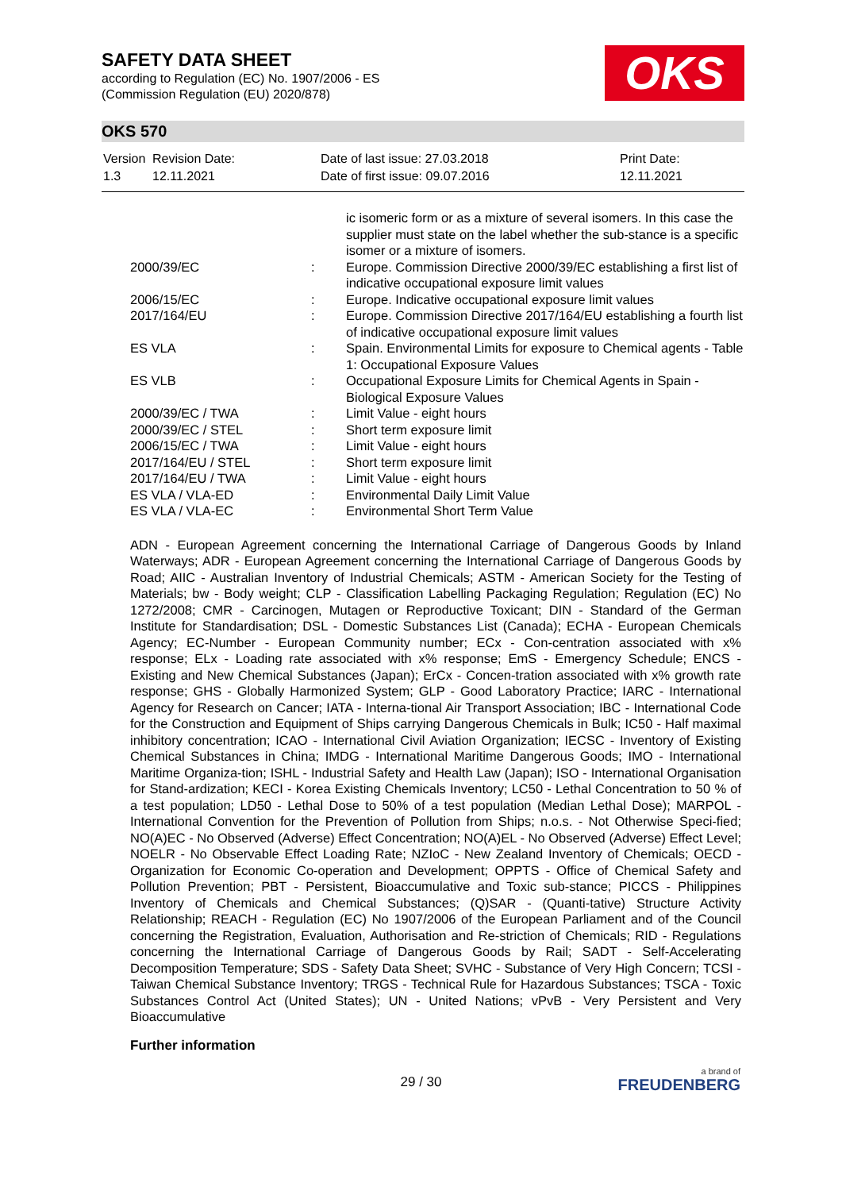SAFETY DATA SHEET
according to Regulation (EC) No. 1907/2006 - ES
(Commission Regulation (EU) 2020/878)
OKS
OKS 570
| Version 1.3 | Revision Date: 12.11.2021 | Date of last issue: 27.03.2018 Date of first issue: 09.07.2016 | Print Date: 12.11.2021 |
| | | ic isomeric form or as a mixture of several isomers. In this case the supplier must state on the label whether the sub-stance is a specific isomer or a mixture of isomers. |
| 2000/39/EC | : | Europe. Commission Directive 2000/39/EC establishing a first list of indicative occupational exposure limit values |
| 2006/15/EC | : | Europe. Indicative occupational exposure limit values |
| 2017/164/EU | : | Europe. Commission Directive 2017/164/EU establishing a fourth list of indicative occupational exposure limit values |
| ES VLA | : | Spain. Environmental Limits for exposure to Chemical agents - Table 1: Occupational Exposure Values |
| ES VLB | : | Occupational Exposure Limits for Chemical Agents in Spain - Biological Exposure Values |
| 2000/39/EC / TWA | : | Limit Value - eight hours |
| 2000/39/EC / STEL | : | Short term exposure limit |
| 2006/15/EC / TWA | : | Limit Value - eight hours |
| 2017/164/EU / STEL | : | Short term exposure limit |
| 2017/164/EU / TWA | : | Limit Value - eight hours |
| ES VLA / VLA-ED | : | Environmental Daily Limit Value |
| ES VLA / VLA-EC | : | Environmental Short Term Value |
ADN - European Agreement concerning the International Carriage of Dangerous Goods by Inland Waterways; ADR - European Agreement concerning the International Carriage of Dangerous Goods by Road; AIIC - Australian Inventory of Industrial Chemicals; ASTM - American Society for the Testing of Materials; bw - Body weight; CLP - Classification Labelling Packaging Regulation; Regulation (EC) No 1272/2008; CMR - Carcinogen, Mutagen or Reproductive Toxicant; DIN - Standard of the German Institute for Standardisation; DSL - Domestic Substances List (Canada); ECHA - European Chemicals Agency; EC-Number - European Community number; ECx - Con-centration associated with x% response; ELx - Loading rate associated with x% response; EmS - Emergency Schedule; ENCS - Existing and New Chemical Substances (Japan); ErCx - Concen-tration associated with x% growth rate response; GHS - Globally Harmonized System; GLP - Good Laboratory Practice; IARC - International Agency for Research on Cancer; IATA - Interna-tional Air Transport Association; IBC - International Code for the Construction and Equipment of Ships carrying Dangerous Chemicals in Bulk; IC50 - Half maximal inhibitory concentration; ICAO - International Civil Aviation Organization; IECSC - Inventory of Existing Chemical Substances in China; IMDG - International Maritime Dangerous Goods; IMO - International Maritime Organiza-tion; ISHL - Industrial Safety and Health Law (Japan); ISO - International Organisation for Stand-ardization; KECI - Korea Existing Chemicals Inventory; LC50 - Lethal Concentration to 50 % of a test population; LD50 - Lethal Dose to 50% of a test population (Median Lethal Dose); MARPOL - International Convention for the Prevention of Pollution from Ships; n.o.s. - Not Otherwise Speci-fied; NO(A)EC - No Observed (Adverse) Effect Concentration; NO(A)EL - No Observed (Adverse) Effect Level; NOELR - No Observable Effect Loading Rate; NZIoC - New Zealand Inventory of Chemicals; OECD - Organization for Economic Co-operation and Development; OPPTS - Office of Chemical Safety and Pollution Prevention; PBT - Persistent, Bioaccumulative and Toxic sub-stance; PICCS - Philippines Inventory of Chemicals and Chemical Substances; (Q)SAR - (Quanti-tative) Structure Activity Relationship; REACH - Regulation (EC) No 1907/2006 of the European Parliament and of the Council concerning the Registration, Evaluation, Authorisation and Re-striction of Chemicals; RID - Regulations concerning the International Carriage of Dangerous Goods by Rail; SADT - Self-Accelerating Decomposition Temperature; SDS - Safety Data Sheet; SVHC - Substance of Very High Concern; TCSI - Taiwan Chemical Substance Inventory; TRGS - Technical Rule for Hazardous Substances; TSCA - Toxic Substances Control Act (United States); UN - United Nations; vPvB - Very Persistent and Very Bioaccumulative
Further information
29 / 30
a brand of
FREUDENBERG